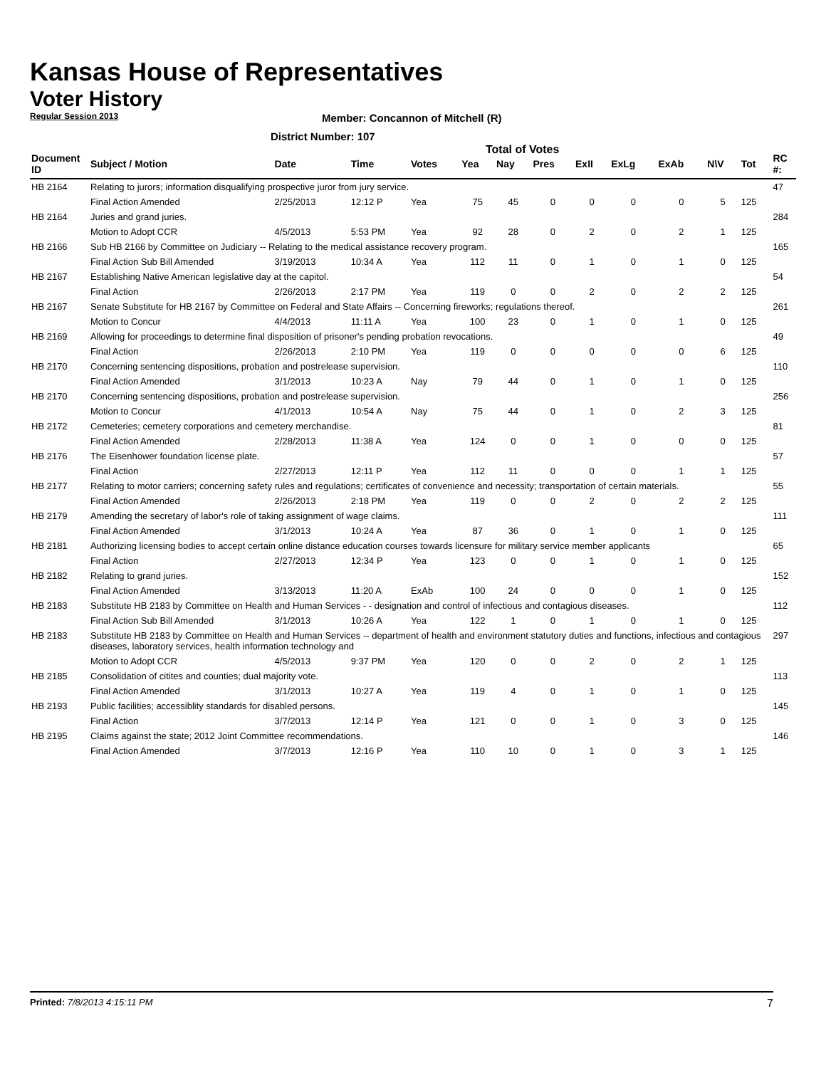Kansas House of Representatives
Voter History
Regular Session 2013
Member: Concannon of Mitchell (R)
District Number: 107
Total of Votes
| Document ID | Subject / Motion | Date | Time | Votes | Yea | Nay | Pres | ExII | ExLg | ExAb | N\V | Tot | RC #: |
| --- | --- | --- | --- | --- | --- | --- | --- | --- | --- | --- | --- | --- | --- |
| HB 2164 | Relating to jurors; information disqualifying prospective juror from jury service. | | | | | | | | | | | | 47 |
| | Final Action Amended | 2/25/2013 | 12:12 P | Yea | 75 | 45 | 0 | 0 | 0 | 0 | 5 | 125 | |
| HB 2164 | Juries and grand juries. | | | | | | | | | | | | 284 |
| | Motion to Adopt CCR | 4/5/2013 | 5:53 PM | Yea | 92 | 28 | 0 | 2 | 0 | 2 | 1 | 125 | |
| HB 2166 | Sub HB 2166 by Committee on Judiciary -- Relating to the medical assistance recovery program. | | | | | | | | | | | | 165 |
| | Final Action Sub Bill Amended | 3/19/2013 | 10:34 A | Yea | 112 | 11 | 0 | 1 | 0 | 1 | 0 | 125 | |
| HB 2167 | Establishing Native American legislative day at the capitol. | | | | | | | | | | | | 54 |
| | Final Action | 2/26/2013 | 2:17 PM | Yea | 119 | 0 | 0 | 2 | 0 | 2 | 2 | 125 | |
| HB 2167 | Senate Substitute for HB 2167 by Committee on Federal and State Affairs -- Concerning fireworks; regulations thereof. | | | | | | | | | | | | 261 |
| | Motion to Concur | 4/4/2013 | 11:11 A | Yea | 100 | 23 | 0 | 1 | 0 | 1 | 0 | 125 | |
| HB 2169 | Allowing for proceedings to determine final disposition of prisoner's pending probation revocations. | | | | | | | | | | | | 49 |
| | Final Action | 2/26/2013 | 2:10 PM | Yea | 119 | 0 | 0 | 0 | 0 | 0 | 6 | 125 | |
| HB 2170 | Concerning sentencing dispositions, probation and postrelease supervision. | | | | | | | | | | | | 110 |
| | Final Action Amended | 3/1/2013 | 10:23 A | Nay | 79 | 44 | 0 | 1 | 0 | 1 | 0 | 125 | |
| HB 2170 | Concerning sentencing dispositions, probation and postrelease supervision. | | | | | | | | | | | | 256 |
| | Motion to Concur | 4/1/2013 | 10:54 A | Nay | 75 | 44 | 0 | 1 | 0 | 2 | 3 | 125 | |
| HB 2172 | Cemeteries; cemetery corporations and cemetery merchandise. | | | | | | | | | | | | 81 |
| | Final Action Amended | 2/28/2013 | 11:38 A | Yea | 124 | 0 | 0 | 1 | 0 | 0 | 0 | 125 | |
| HB 2176 | The Eisenhower foundation license plate. | | | | | | | | | | | | 57 |
| | Final Action | 2/27/2013 | 12:11 P | Yea | 112 | 11 | 0 | 0 | 0 | 1 | 1 | 125 | |
| HB 2177 | Relating to motor carriers; concerning safety rules and regulations; certificates of convenience and necessity; transportation of certain materials. | | | | | | | | | | | | 55 |
| | Final Action Amended | 2/26/2013 | 2:18 PM | Yea | 119 | 0 | 0 | 2 | 0 | 2 | 2 | 125 | |
| HB 2179 | Amending the secretary of labor's role of taking assignment of wage claims. | | | | | | | | | | | | 111 |
| | Final Action Amended | 3/1/2013 | 10:24 A | Yea | 87 | 36 | 0 | 1 | 0 | 1 | 0 | 125 | |
| HB 2181 | Authorizing licensing bodies to accept certain online distance education courses towards licensure for military service member applicants | | | | | | | | | | | | 65 |
| | Final Action | 2/27/2013 | 12:34 P | Yea | 123 | 0 | 0 | 1 | 0 | 1 | 0 | 125 | |
| HB 2182 | Relating to grand juries. | | | | | | | | | | | | 152 |
| | Final Action Amended | 3/13/2013 | 11:20 A | ExAb | 100 | 24 | 0 | 0 | 0 | 1 | 0 | 125 | |
| HB 2183 | Substitute HB 2183 by Committee on Health and Human Services - - designation and control of infectious and contagious diseases. | | | | | | | | | | | | 112 |
| | Final Action Sub Bill Amended | 3/1/2013 | 10:26 A | Yea | 122 | 1 | 0 | 1 | 0 | 1 | 0 | 125 | |
| HB 2183 | Substitute HB 2183 by Committee on Health and Human Services -- department of health and environment statutory duties and functions, infectious and contagious diseases, laboratory services, health information technology and | | | | | | | | | | | | 297 |
| | Motion to Adopt CCR | 4/5/2013 | 9:37 PM | Yea | 120 | 0 | 0 | 2 | 0 | 2 | 1 | 125 | |
| HB 2185 | Consolidation of citites and counties; dual majority vote. | | | | | | | | | | | | 113 |
| | Final Action Amended | 3/1/2013 | 10:27 A | Yea | 119 | 4 | 0 | 1 | 0 | 1 | 0 | 125 | |
| HB 2193 | Public facilities; accessiblity standards for disabled persons. | | | | | | | | | | | | 145 |
| | Final Action | 3/7/2013 | 12:14 P | Yea | 121 | 0 | 0 | 1 | 0 | 3 | 0 | 125 | |
| HB 2195 | Claims against the state; 2012 Joint Committee recommendations. | | | | | | | | | | | | 146 |
| | Final Action Amended | 3/7/2013 | 12:16 P | Yea | 110 | 10 | 0 | 1 | 0 | 3 | 1 | 125 | |
Printed: 7/8/2013 4:15:11 PM 7